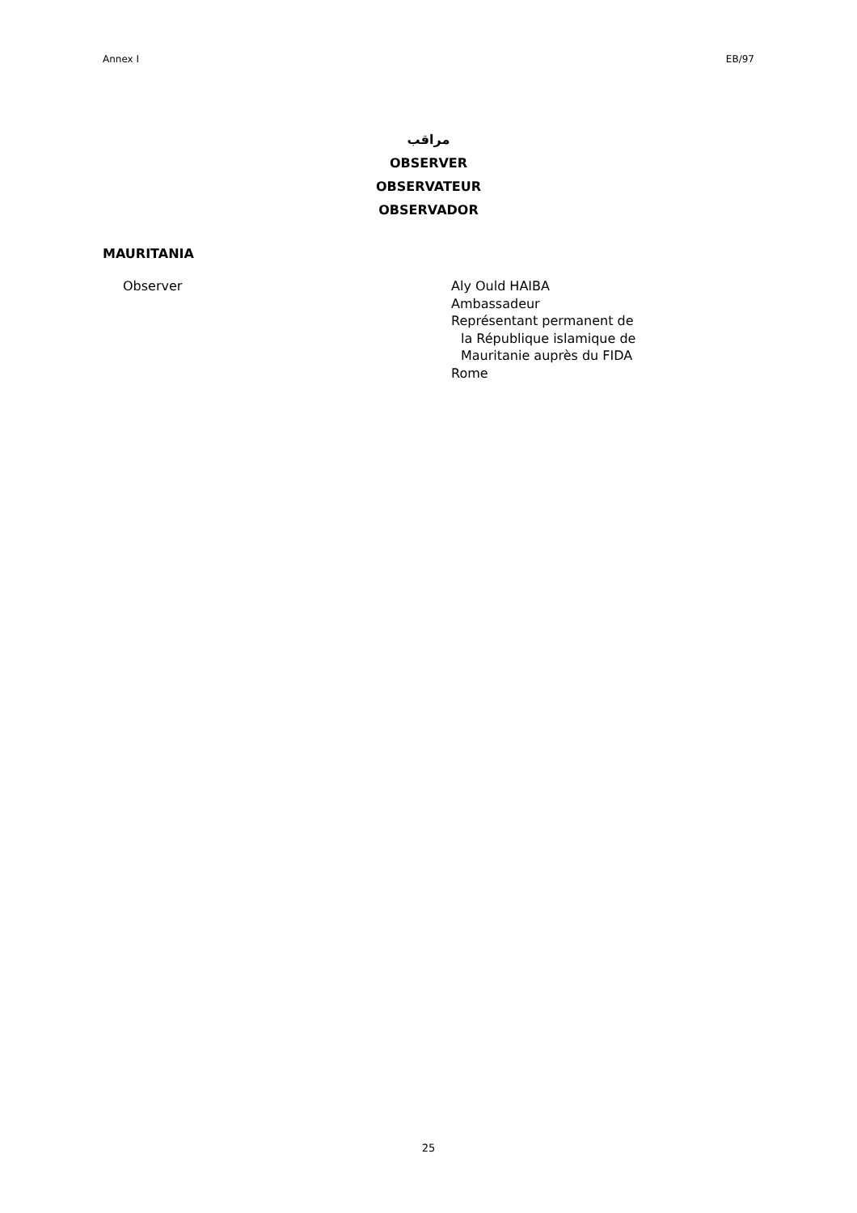Annex I EB/97
مراقب
OBSERVER
OBSERVATEUR
OBSERVADOR
MAURITANIA
Observer Aly Ould HAIBA
Ambassadeur
Représentant permanent de
la République islamique de
Mauritanie auprès du FIDA
Rome
25